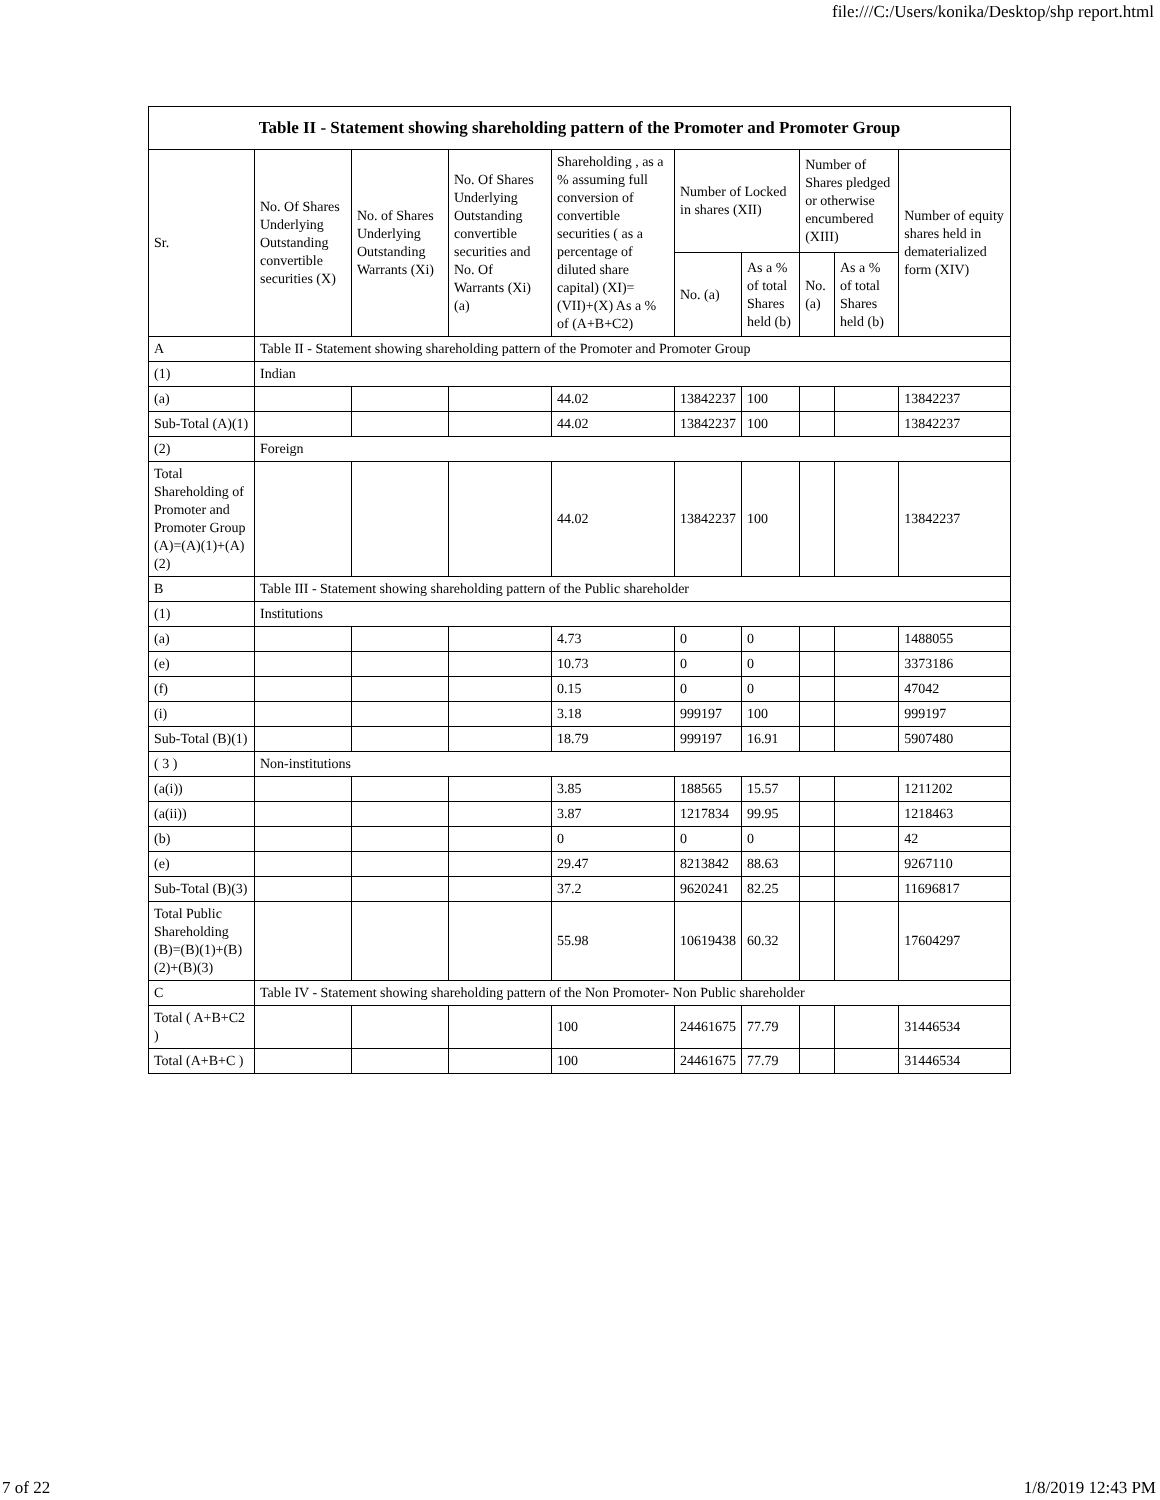file:///C:/Users/konika/Desktop/shp report.html
| Table II - Statement showing shareholding pattern of the Promoter and Promoter Group | | | | | | | | | |
| Sr. | No. Of Shares Underlying Outstanding convertible securities (X) | No. of Shares Underlying Outstanding Warrants (Xi) | No. Of Shares Underlying Outstanding convertible securities and No. Of Warrants (Xi) (a) | Shareholding , as a % assuming full conversion of convertible securities ( as a percentage of diluted share capital) (XI)= (VII)+(X) As a % of (A+B+C2) | Number of Locked in shares (XII) | | Number of Shares pledged or otherwise encumbered (XIII) | | Number of equity shares held in dematerialized form (XIV) |
| | | | | | No. (a) | As a % of total Shares held (b) | No. (a) | As a % of total Shares held (b) | |
| A | Table II - Statement showing shareholding pattern of the Promoter and Promoter Group | | | | | | | | |
| (1) | Indian | | | | | | | | |
| (a) | | | | 44.02 | 13842237 | 100 | | | 13842237 |
| Sub-Total (A)(1) | | | | 44.02 | 13842237 | 100 | | | 13842237 |
| (2) | Foreign | | | | | | | | |
| Total Shareholding of Promoter and Promoter Group (A)=(A)(1)+(A)(2) | | | | 44.02 | 13842237 | 100 | | | 13842237 |
| B | Table III - Statement showing shareholding pattern of the Public shareholder | | | | | | | | |
| (1) | Institutions | | | | | | | | |
| (a) | | | | 4.73 | 0 | 0 | | | 1488055 |
| (e) | | | | 10.73 | 0 | 0 | | | 3373186 |
| (f) | | | | 0.15 | 0 | 0 | | | 47042 |
| (i) | | | | 3.18 | 999197 | 100 | | | 999197 |
| Sub-Total (B)(1) | | | | 18.79 | 999197 | 16.91 | | | 5907480 |
| ( 3 ) | Non-institutions | | | | | | | | |
| (a(i)) | | | | 3.85 | 188565 | 15.57 | | | 1211202 |
| (a(ii)) | | | | 3.87 | 1217834 | 99.95 | | | 1218463 |
| (b) | | | | 0 | 0 | 0 | | | 42 |
| (e) | | | | 29.47 | 8213842 | 88.63 | | | 9267110 |
| Sub-Total (B)(3) | | | | 37.2 | 9620241 | 82.25 | | | 11696817 |
| Total Public Shareholding (B)=(B)(1)+(B)(2)+(B)(3) | | | | 55.98 | 10619438 | 60.32 | | | 17604297 |
| C | Table IV - Statement showing shareholding pattern of the Non Promoter- Non Public shareholder | | | | | | | | |
| Total ( A+B+C2 ) | | | | 100 | 24461675 | 77.79 | | | 31446534 |
| Total (A+B+C ) | | | | 100 | 24461675 | 77.79 | | | 31446534 |
7 of 22 1/8/2019 12:43 PM